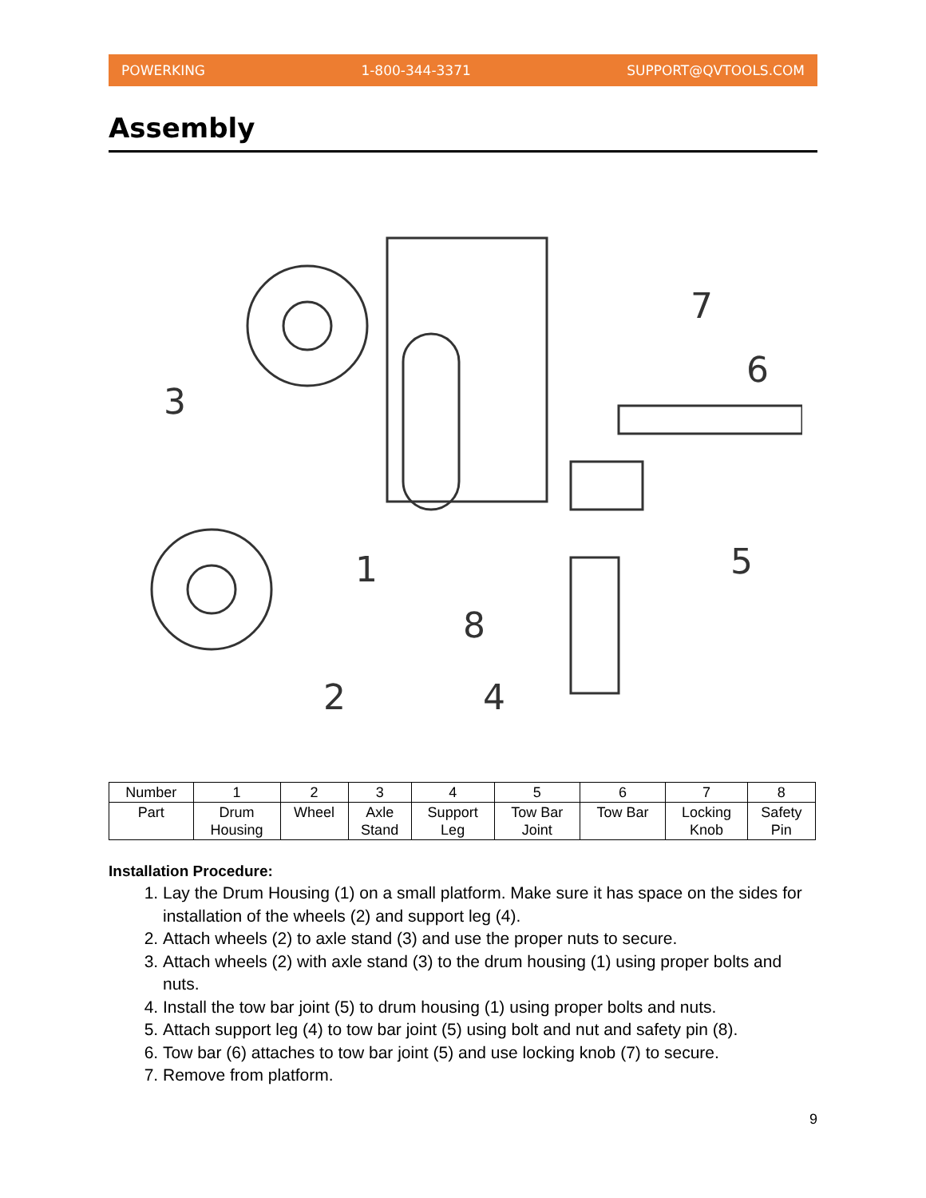POWERKING 1-800-344-3371 SUPPORT@QVTOOLS.COM
Assembly
1
2
3
4
5
6
7
8
| Number | 1 | 2 | 3 | 4 | 5 | 6 | 7 | 8 |
| Part | Drum Housing | Wheel | Axle Stand | Support Leg | Tow Bar Joint | Tow Bar | Locking Knob | Safety Pin |
Installation Procedure:
1. Lay the Drum Housing (1) on a small platform. Make sure it has space on the sides for installation of the wheels (2) and support leg (4).
2. Attach wheels (2) to axle stand (3) and use the proper nuts to secure.
3. Attach wheels (2) with axle stand (3) to the drum housing (1) using proper bolts and nuts.
4. Install the tow bar joint (5) to drum housing (1) using proper bolts and nuts.
5. Attach support leg (4) to tow bar joint (5) using bolt and nut and safety pin (8).
6. Tow bar (6) attaches to tow bar joint (5) and use locking knob (7) to secure.
7. Remove from platform.
9